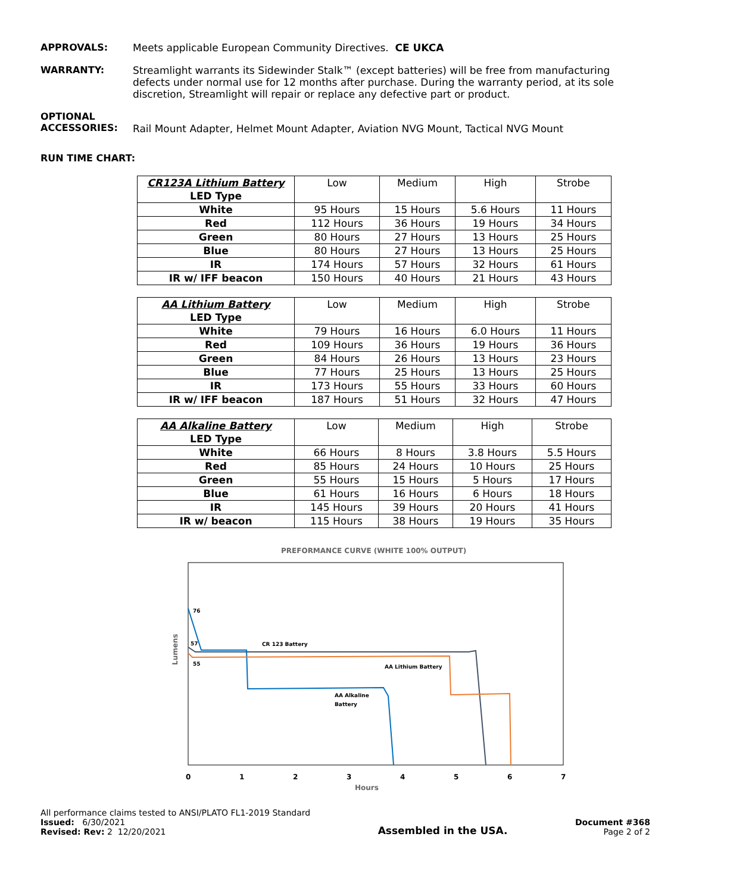APPROVALS: Meets applicable European Community Directives. CE UKCA
WARRANTY: Streamlight warrants its Sidewinder Stalk™ (except batteries) will be free from manufacturing defects under normal use for 12 months after purchase. During the warranty period, at its sole discretion, Streamlight will repair or replace any defective part or product.
OPTIONAL
ACCESSORIES:
Rail Mount Adapter, Helmet Mount Adapter, Aviation NVG Mount, Tactical NVG Mount
RUN TIME CHART:
| CR123A Lithium Battery LED Type | Low | Medium | High | Strobe |
| --- | --- | --- | --- | --- |
| White | 95 Hours | 15 Hours | 5.6 Hours | 11 Hours |
| Red | 112 Hours | 36 Hours | 19 Hours | 34 Hours |
| Green | 80 Hours | 27 Hours | 13 Hours | 25 Hours |
| Blue | 80 Hours | 27 Hours | 13 Hours | 25 Hours |
| IR | 174 Hours | 57 Hours | 32 Hours | 61 Hours |
| IR w/ IFF beacon | 150 Hours | 40 Hours | 21 Hours | 43 Hours |
| AA Lithium Battery LED Type | Low | Medium | High | Strobe |
| --- | --- | --- | --- | --- |
| White | 79 Hours | 16 Hours | 6.0 Hours | 11 Hours |
| Red | 109 Hours | 36 Hours | 19 Hours | 36 Hours |
| Green | 84 Hours | 26 Hours | 13 Hours | 23 Hours |
| Blue | 77 Hours | 25 Hours | 13 Hours | 25 Hours |
| IR | 173 Hours | 55 Hours | 33 Hours | 60 Hours |
| IR w/ IFF beacon | 187 Hours | 51 Hours | 32 Hours | 47 Hours |
| AA Alkaline Battery LED Type | Low | Medium | High | Strobe |
| --- | --- | --- | --- | --- |
| White | 66 Hours | 8 Hours | 3.8 Hours | 5.5 Hours |
| Red | 85 Hours | 24 Hours | 10 Hours | 25 Hours |
| Green | 55 Hours | 15 Hours | 5 Hours | 17 Hours |
| Blue | 61 Hours | 16 Hours | 6 Hours | 18 Hours |
| IR | 145 Hours | 39 Hours | 20 Hours | 41 Hours |
| IR w/ beacon | 115 Hours | 38 Hours | 19 Hours | 35 Hours |
PREFORMANCE CURVE (WHITE 100% OUTPUT)
Lumens
76
57
55
CR 123 Battery
AA Lithium Battery
AA Alkaline
Battery
0
1
2
3
4
5
6
7
Hours
All performance claims tested to ANSI/PLATO FL1-2019 Standard
Issued: 6/30/2021
Revised: Rev: 2 12/20/2021
Assembled in the USA.
Document #368
Page 2 of 2